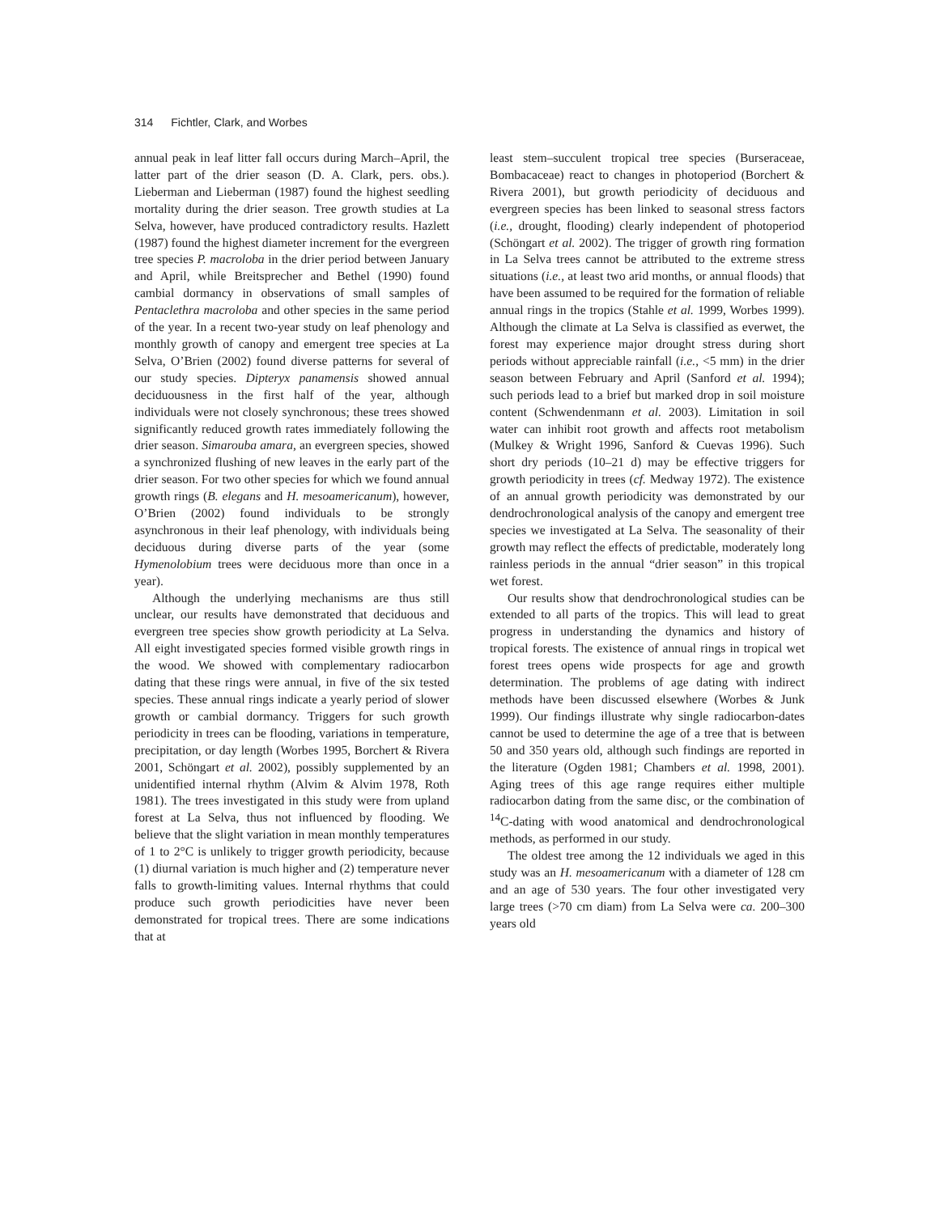314 Fichtler, Clark, and Worbes
annual peak in leaf litter fall occurs during March–April, the latter part of the drier season (D. A. Clark, pers. obs.). Lieberman and Lieberman (1987) found the highest seedling mortality during the drier season. Tree growth studies at La Selva, however, have produced contradictory results. Hazlett (1987) found the highest diameter increment for the evergreen tree species P. macroloba in the drier period between January and April, while Breitsprecher and Bethel (1990) found cambial dormancy in observations of small samples of Pentaclethra macroloba and other species in the same period of the year. In a recent two-year study on leaf phenology and monthly growth of canopy and emergent tree species at La Selva, O’Brien (2002) found diverse patterns for several of our study species. Dipteryx panamensis showed annual deciduousness in the first half of the year, although individuals were not closely synchronous; these trees showed significantly reduced growth rates immediately following the drier season. Simarouba amara, an evergreen species, showed a synchronized flushing of new leaves in the early part of the drier season. For two other species for which we found annual growth rings (B. elegans and H. mesoamericanum), however, O’Brien (2002) found individuals to be strongly asynchronous in their leaf phenology, with individuals being deciduous during diverse parts of the year (some Hymenolobium trees were deciduous more than once in a year).
Although the underlying mechanisms are thus still unclear, our results have demonstrated that deciduous and evergreen tree species show growth periodicity at La Selva. All eight investigated species formed visible growth rings in the wood. We showed with complementary radiocarbon dating that these rings were annual, in five of the six tested species. These annual rings indicate a yearly period of slower growth or cambial dormancy. Triggers for such growth periodicity in trees can be flooding, variations in temperature, precipitation, or day length (Worbes 1995, Borchert & Rivera 2001, Schöngart et al. 2002), possibly supplemented by an unidentified internal rhythm (Alvim & Alvim 1978, Roth 1981). The trees investigated in this study were from upland forest at La Selva, thus not influenced by flooding. We believe that the slight variation in mean monthly temperatures of 1 to 2°C is unlikely to trigger growth periodicity, because (1) diurnal variation is much higher and (2) temperature never falls to growth-limiting values. Internal rhythms that could produce such growth periodicities have never been demonstrated for tropical trees. There are some indications that at
least stem–succulent tropical tree species (Burseraceae, Bombacaceae) react to changes in photoperiod (Borchert & Rivera 2001), but growth periodicity of deciduous and evergreen species has been linked to seasonal stress factors (i.e., drought, flooding) clearly independent of photoperiod (Schöngart et al. 2002). The trigger of growth ring formation in La Selva trees cannot be attributed to the extreme stress situations (i.e., at least two arid months, or annual floods) that have been assumed to be required for the formation of reliable annual rings in the tropics (Stahle et al. 1999, Worbes 1999). Although the climate at La Selva is classified as everwet, the forest may experience major drought stress during short periods without appreciable rainfall (i.e., <5 mm) in the drier season between February and April (Sanford et al. 1994); such periods lead to a brief but marked drop in soil moisture content (Schwendenmann et al. 2003). Limitation in soil water can inhibit root growth and affects root metabolism (Mulkey & Wright 1996, Sanford & Cuevas 1996). Such short dry periods (10–21 d) may be effective triggers for growth periodicity in trees (cf. Medway 1972). The existence of an annual growth periodicity was demonstrated by our dendrochronological analysis of the canopy and emergent tree species we investigated at La Selva. The seasonality of their growth may reflect the effects of predictable, moderately long rainless periods in the annual “drier season” in this tropical wet forest.
Our results show that dendrochronological studies can be extended to all parts of the tropics. This will lead to great progress in understanding the dynamics and history of tropical forests. The existence of annual rings in tropical wet forest trees opens wide prospects for age and growth determination. The problems of age dating with indirect methods have been discussed elsewhere (Worbes & Junk 1999). Our findings illustrate why single radiocarbon-dates cannot be used to determine the age of a tree that is between 50 and 350 years old, although such findings are reported in the literature (Ogden 1981; Chambers et al. 1998, 2001). Aging trees of this age range requires either multiple radiocarbon dating from the same disc, or the combination of <sup>14</sup>C-dating with wood anatomical and dendrochronological methods, as performed in our study.
The oldest tree among the 12 individuals we aged in this study was an H. mesoamericanum with a diameter of 128 cm and an age of 530 years. The four other investigated very large trees (>70 cm diam) from La Selva were ca. 200–300 years old